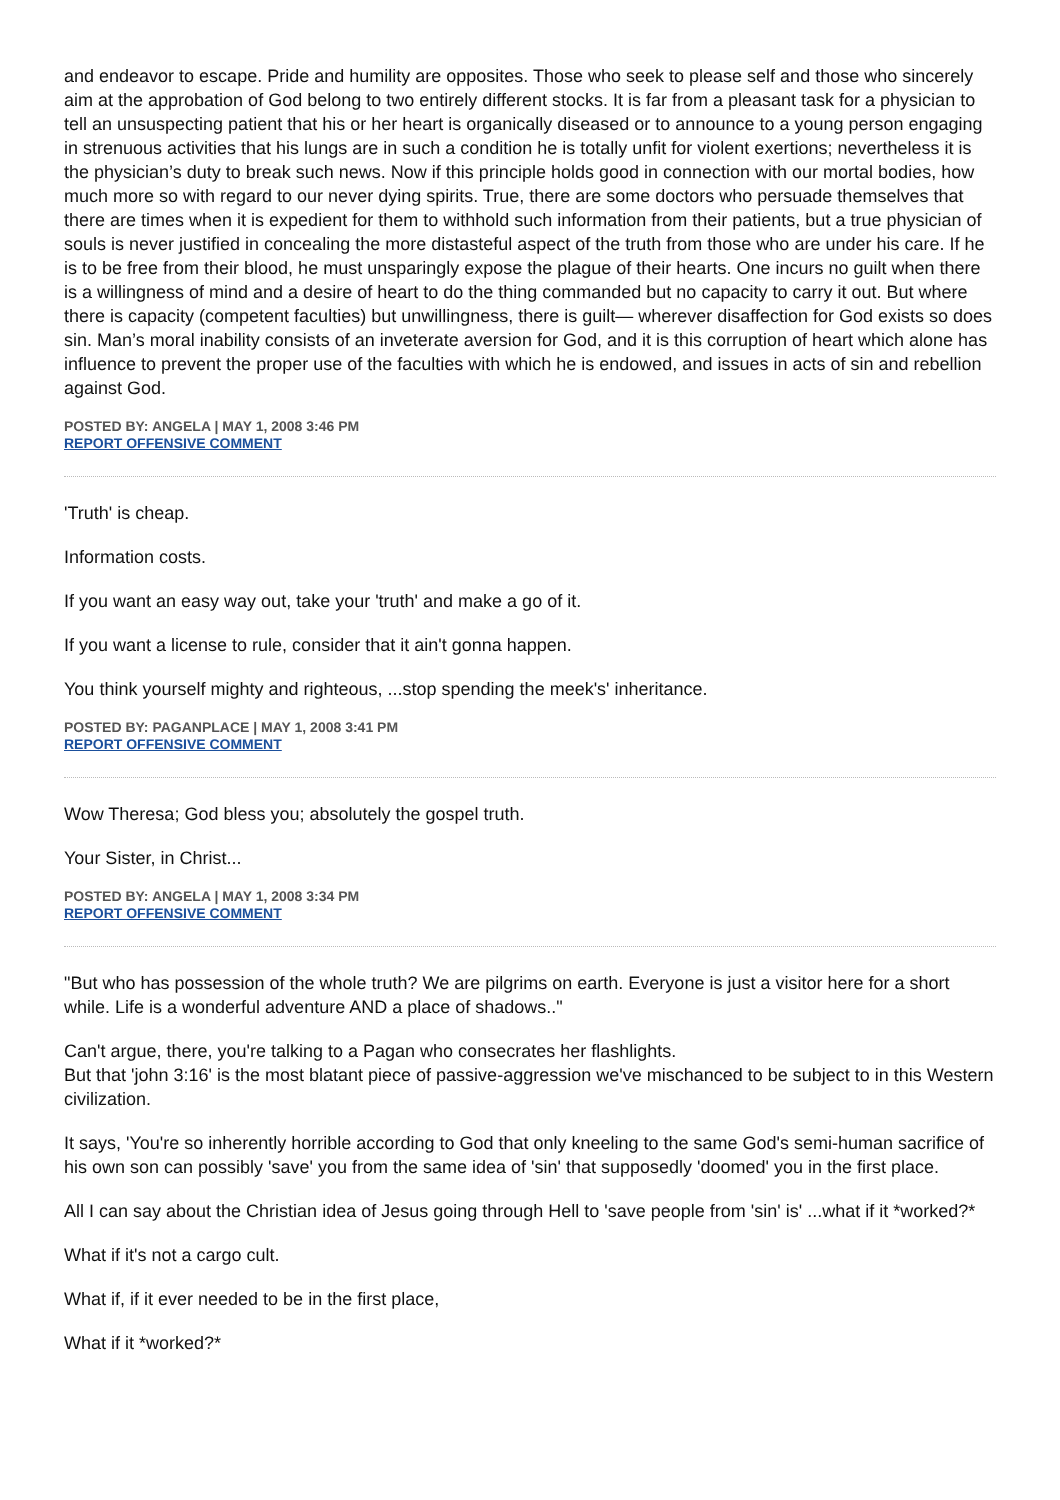and endeavor to escape. Pride and humility are opposites. Those who seek to please self and those who sincerely aim at the approbation of God belong to two entirely different stocks. It is far from a pleasant task for a physician to tell an unsuspecting patient that his or her heart is organically diseased or to announce to a young person engaging in strenuous activities that his lungs are in such a condition he is totally unfit for violent exertions; nevertheless it is the physician’s duty to break such news. Now if this principle holds good in connection with our mortal bodies, how much more so with regard to our never dying spirits. True, there are some doctors who persuade themselves that there are times when it is expedient for them to withhold such information from their patients, but a true physician of souls is never justified in concealing the more distasteful aspect of the truth from those who are under his care. If he is to be free from their blood, he must unsparingly expose the plague of their hearts. One incurs no guilt when there is a willingness of mind and a desire of heart to do the thing commanded but no capacity to carry it out. But where there is capacity (competent faculties) but unwillingness, there is guilt— wherever disaffection for God exists so does sin. Man’s moral inability consists of an inveterate aversion for God, and it is this corruption of heart which alone has influence to prevent the proper use of the faculties with which he is endowed, and issues in acts of sin and rebellion against God.
POSTED BY: ANGELA | MAY 1, 2008 3:46 PM
REPORT OFFENSIVE COMMENT
'Truth' is cheap.
Information costs.
If you want an easy way out, take your 'truth' and make a go of it.
If you want a license to rule, consider that it ain't gonna happen.
You think yourself mighty and righteous, ...stop spending the meek's' inheritance.
POSTED BY: PAGANPLACE | MAY 1, 2008 3:41 PM
REPORT OFFENSIVE COMMENT
Wow Theresa; God bless you; absolutely the gospel truth.
Your Sister, in Christ...
POSTED BY: ANGELA | MAY 1, 2008 3:34 PM
REPORT OFFENSIVE COMMENT
"But who has possession of the whole truth? We are pilgrims on earth. Everyone is just a visitor here for a short while. Life is a wonderful adventure AND a place of shadows.."
Can't argue, there, you're talking to a Pagan who consecrates her flashlights.
But that 'john 3:16' is the most blatant piece of passive-aggression we've mischanced to be subject to in this Western civilization.
It says, 'You're so inherently horrible according to God that only kneeling to the same God's semi-human sacrifice of his own son can possibly 'save' you from the same idea of 'sin' that supposedly 'doomed' you in the first place.
All I can say about the Christian idea of Jesus going through Hell to 'save people from 'sin' is' ...what if it *worked?*
What if it's not a cargo cult.
What if, if it ever needed to be in the first place,
What if it *worked?*